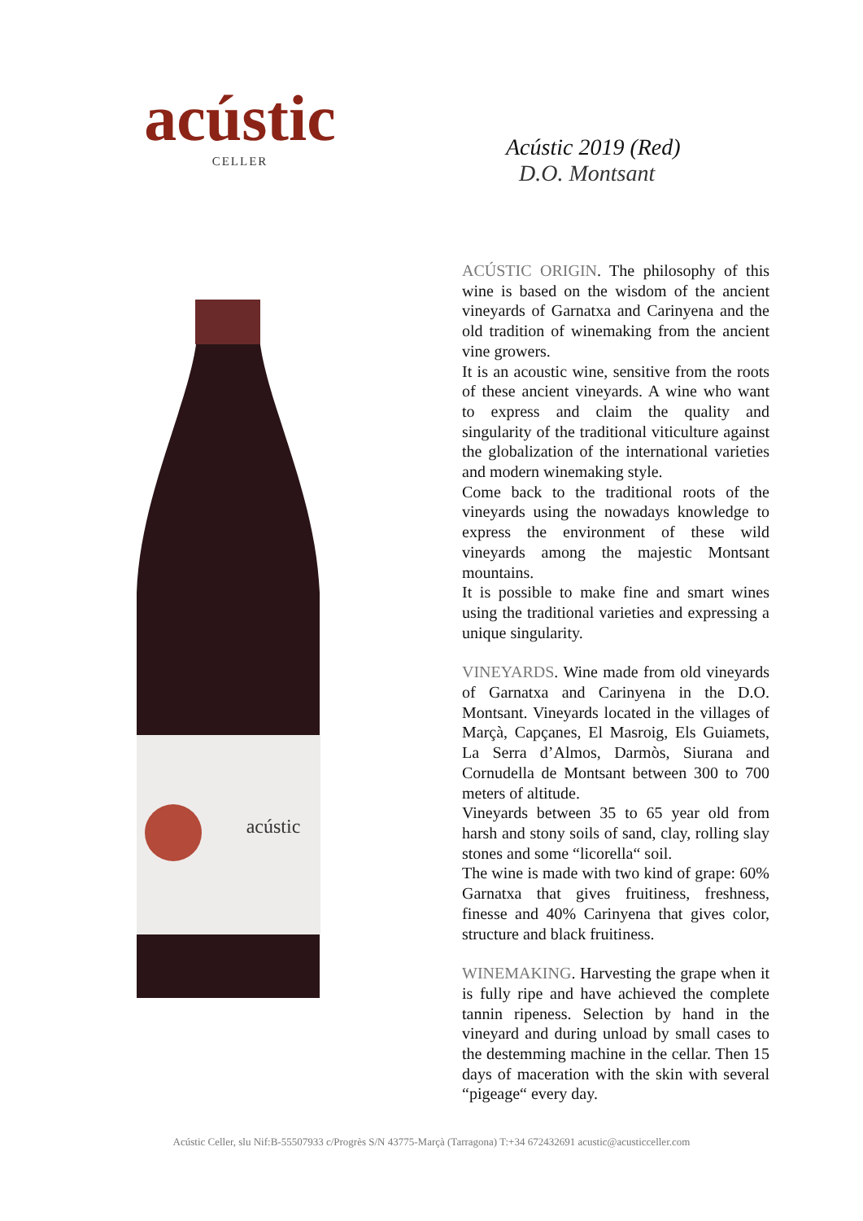acústic
CELLER
Acústic 2019 (Red)
D.O. Montsant
acústic
ACÚSTIC ORIGIN. The philosophy of this wine is based on the wisdom of the ancient vineyards of Garnatxa and Carinyena and the old tradition of winemaking from the ancient vine growers.
It is an acoustic wine, sensitive from the roots of these ancient vineyards. A wine who want to express and claim the quality and singularity of the traditional viticulture against the globalization of the international varieties and modern winemaking style.
Come back to the traditional roots of the vineyards using the nowadays knowledge to express the environment of these wild vineyards among the majestic Montsant mountains.
It is possible to make fine and smart wines using the traditional varieties and expressing a unique singularity.
VINEYARDS. Wine made from old vineyards of Garnatxa and Carinyena in the D.O. Montsant. Vineyards located in the villages of Marçà, Capçanes, El Masroig, Els Guiamets, La Serra d’Almos, Darmòs, Siurana and Cornudella de Montsant between 300 to 700 meters of altitude.
Vineyards between 35 to 65 year old from harsh and stony soils of sand, clay, rolling slay stones and some “licorella“ soil.
The wine is made with two kind of grape: 60% Garnatxa that gives fruitiness, freshness, finesse and 40% Carinyena that gives color, structure and black fruitiness.
WINEMAKING. Harvesting the grape when it is fully ripe and have achieved the complete tannin ripeness. Selection by hand in the vineyard and during unload by small cases to the destemming machine in the cellar. Then 15 days of maceration with the skin with several “pigeage“ every day.
Acústic Celler, slu Nif:B-55507933 c/Progrès S/N 43775-Marçà (Tarragona) T:+34 672432691 acustic@acusticceller.com